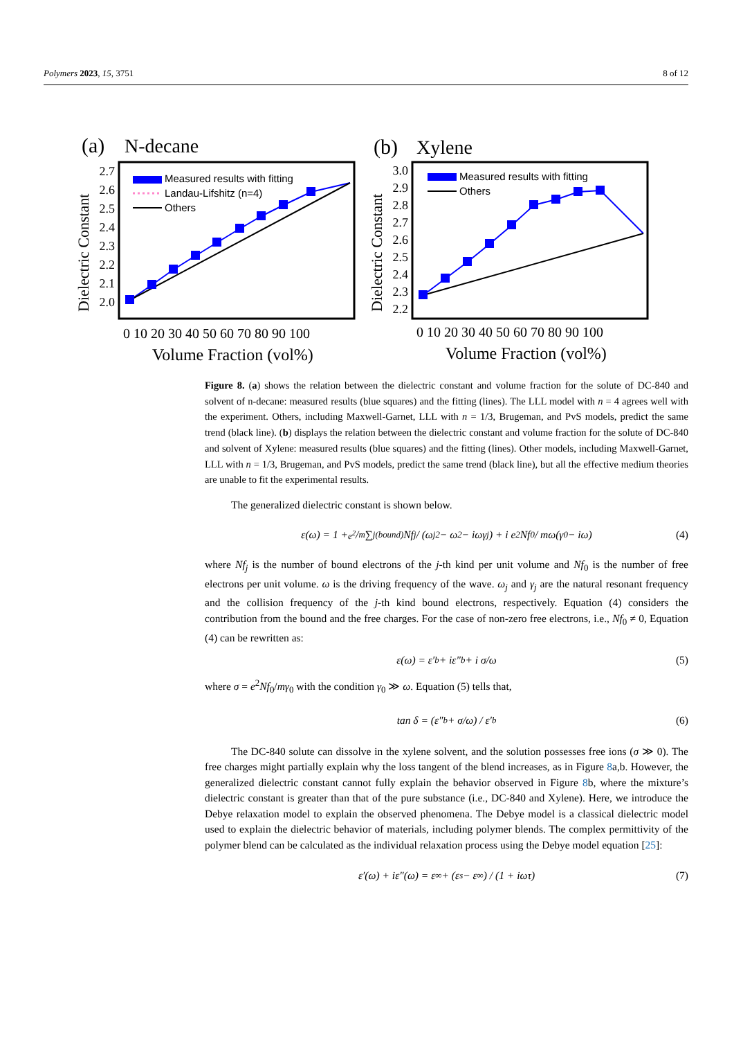Polymers 2023, 15, 3751 8 of 12
(a)
N-decane
2.7
2.6
2.5
2.4
2.3
2.2
2.1
2.0
Dielectric Constant
Measured results with fitting
Landau-Lifshitz (n=4)
Others
0 10 20 30 40 50 60 70 80 90 100
Volume Fraction (vol%)
(b)
Xylene
3.0
2.9
2.8
2.7
2.6
2.5
2.4
2.3
2.2
Dielectric Constant
Measured results with fitting
Others
0 10 20 30 40 50 60 70 80 90 100
Volume Fraction (vol%)
Figure 8. (a) shows the relation between the dielectric constant and volume fraction for the solute of DC-840 and solvent of n-decane: measured results (blue squares) and the fitting (lines). The LLL model with n = 4 agrees well with the experiment. Others, including Maxwell-Garnet, LLL with n = 1/3, Brugeman, and PvS models, predict the same trend (black line). (b) displays the relation between the dielectric constant and volume fraction for the solute of DC-840 and solvent of Xylene: measured results (blue squares) and the fitting (lines). Other models, including Maxwell-Garnet, LLL with n = 1/3, Brugeman, and PvS models, predict the same trend (black line), but all the effective medium theories are unable to fit the experimental results.
The generalized dielectric constant is shown below.
ε(ω) = 1 + e<sup>2</sup>/m ∑<sub>j(bound)</sub> Nf<sub>j</sub> / (ω<sub>j</sub><sup>2</sup> − ω<sup>2</sup> − iωγ<sub>j</sub>) + i e<sup>2</sup>Nf<sub>0</sub> / mω(γ<sub>0</sub> − iω) (4)
where Nf<sub>j</sub> is the number of bound electrons of the j-th kind per unit volume and Nf<sub>0</sub> is the number of free electrons per unit volume. ω is the driving frequency of the wave. ω<sub>j</sub> and γ<sub>j</sub> are the natural resonant frequency and the collision frequency of the j-th kind bound electrons, respectively. Equation (4) considers the contribution from the bound and the free charges. For the case of non-zero free electrons, i.e., Nf<sub>0</sub> ≠ 0, Equation (4) can be rewritten as:
ε(ω) = ε′<sub>b</sub> + iε″<sub>b</sub> + i σ/ω (5)
where σ = e<sup>2</sup>Nf<sub>0</sub>/mγ<sub>0</sub> with the condition γ<sub>0</sub> ≫ ω. Equation (5) tells that,
tan δ = (ε″<sub>b</sub> + σ/ω) / ε′<sub>b</sub> (6)
The DC-840 solute can dissolve in the xylene solvent, and the solution possesses free ions (σ ≫ 0). The free charges might partially explain why the loss tangent of the blend increases, as in Figure 8a,b. However, the generalized dielectric constant cannot fully explain the behavior observed in Figure 8b, where the mixture’s dielectric constant is greater than that of the pure substance (i.e., DC-840 and Xylene). Here, we introduce the Debye relaxation model to explain the observed phenomena. The Debye model is a classical dielectric model used to explain the dielectric behavior of materials, including polymer blends. The complex permittivity of the polymer blend can be calculated as the individual relaxation process using the Debye model equation [25]:
ε′(ω) + iε″(ω) = ε<sub>∞</sub> + (ε<sub>s</sub> − ε<sub>∞</sub>) / (1 + iωτ) (7)